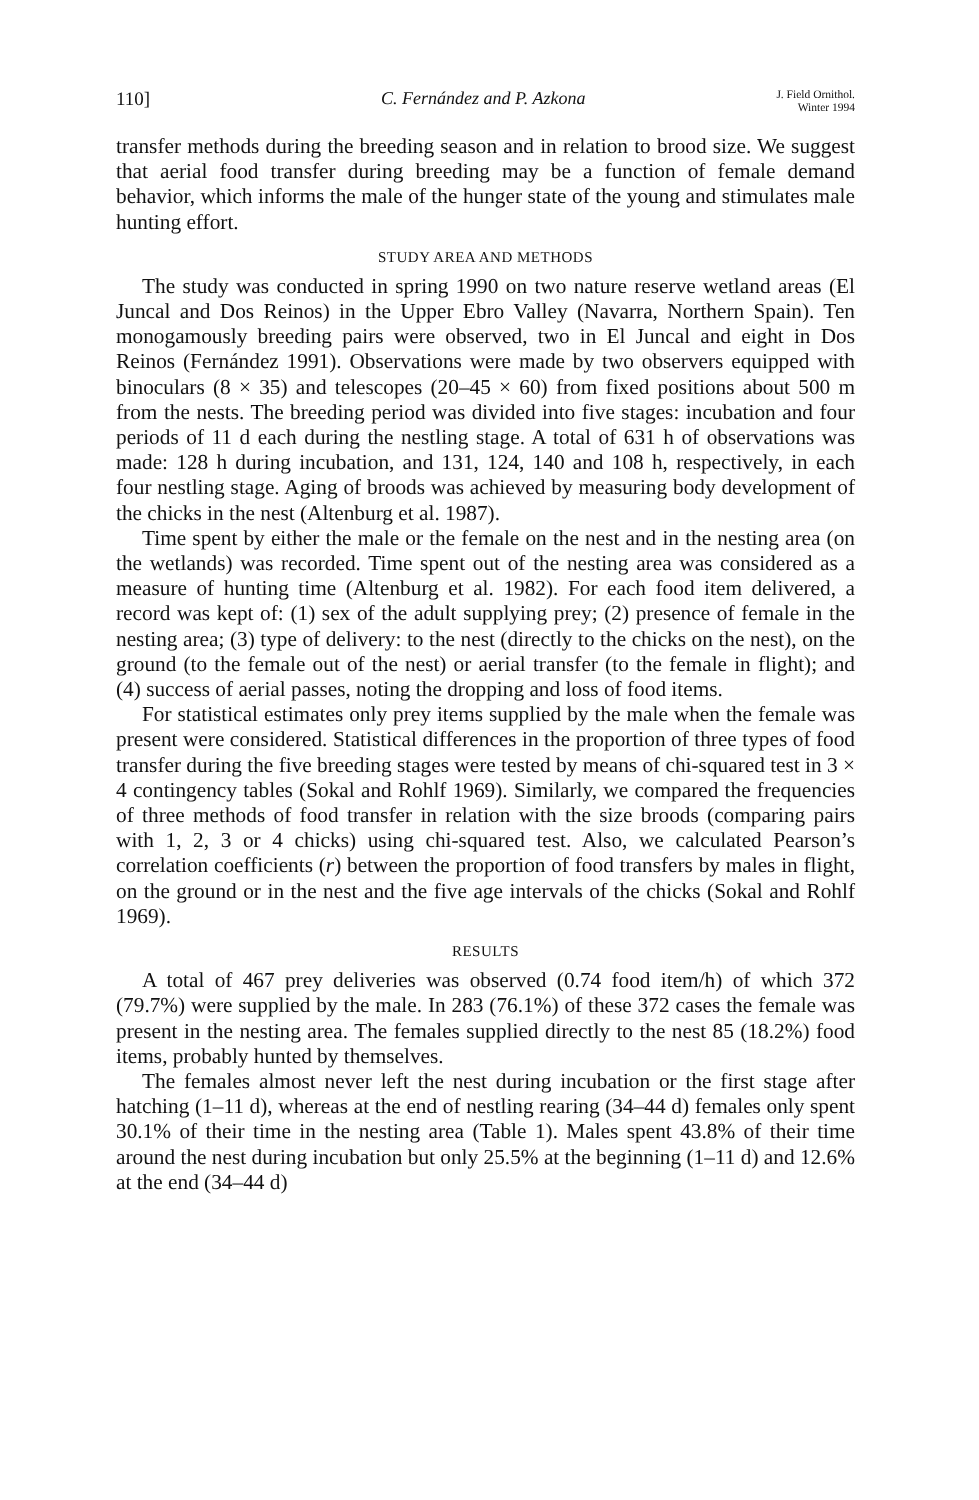110] C. Fernández and P. Azkona J. Field Ornithol.
Winter 1994
transfer methods during the breeding season and in relation to brood size. We suggest that aerial food transfer during breeding may be a function of female demand behavior, which informs the male of the hunger state of the young and stimulates male hunting effort.
STUDY AREA AND METHODS
The study was conducted in spring 1990 on two nature reserve wetland areas (El Juncal and Dos Reinos) in the Upper Ebro Valley (Navarra, Northern Spain). Ten monogamously breeding pairs were observed, two in El Juncal and eight in Dos Reinos (Fernández 1991). Observations were made by two observers equipped with binoculars (8 × 35) and telescopes (20–45 × 60) from fixed positions about 500 m from the nests. The breeding period was divided into five stages: incubation and four periods of 11 d each during the nestling stage. A total of 631 h of observations was made: 128 h during incubation, and 131, 124, 140 and 108 h, respectively, in each four nestling stage. Aging of broods was achieved by measuring body development of the chicks in the nest (Altenburg et al. 1987).
Time spent by either the male or the female on the nest and in the nesting area (on the wetlands) was recorded. Time spent out of the nesting area was considered as a measure of hunting time (Altenburg et al. 1982). For each food item delivered, a record was kept of: (1) sex of the adult supplying prey; (2) presence of female in the nesting area; (3) type of delivery: to the nest (directly to the chicks on the nest), on the ground (to the female out of the nest) or aerial transfer (to the female in flight); and (4) success of aerial passes, noting the dropping and loss of food items.
For statistical estimates only prey items supplied by the male when the female was present were considered. Statistical differences in the proportion of three types of food transfer during the five breeding stages were tested by means of chi-squared test in 3 × 4 contingency tables (Sokal and Rohlf 1969). Similarly, we compared the frequencies of three methods of food transfer in relation with the size broods (comparing pairs with 1, 2, 3 or 4 chicks) using chi-squared test. Also, we calculated Pearson’s correlation coefficients (r) between the proportion of food transfers by males in flight, on the ground or in the nest and the five age intervals of the chicks (Sokal and Rohlf 1969).
RESULTS
A total of 467 prey deliveries was observed (0.74 food item/h) of which 372 (79.7%) were supplied by the male. In 283 (76.1%) of these 372 cases the female was present in the nesting area. The females supplied directly to the nest 85 (18.2%) food items, probably hunted by themselves.
The females almost never left the nest during incubation or the first stage after hatching (1–11 d), whereas at the end of nestling rearing (34–44 d) females only spent 30.1% of their time in the nesting area (Table 1). Males spent 43.8% of their time around the nest during incubation but only 25.5% at the beginning (1–11 d) and 12.6% at the end (34–44 d)